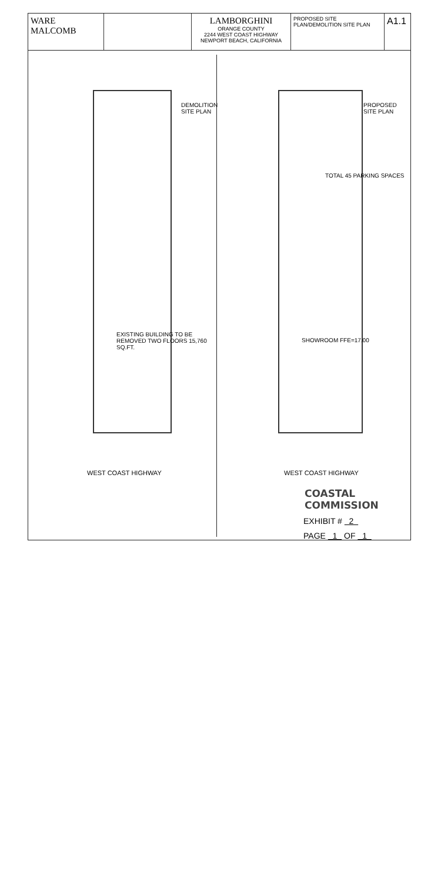WARE MALCOMB LAMBORGHINI
ORANGE COUNTY
2244 WEST COAST HIGHWAY
NEWPORT BEACH, CALIFORNIA
PROPOSED SITE PLAN/DEMOLITION SITE PLAN
A1.1
DEMOLITION SITE PLAN
EXISTING BUILDING TO BE REMOVED TWO FLOORS 15,760 SQ.FT.
WEST COAST HIGHWAY
PROPOSED SITE PLAN
TOTAL 45 PARKING SPACES
SHOWROOM FFE=17.00
WEST COAST HIGHWAY
COASTAL COMMISSION
EXHIBIT # 2
PAGE 1 OF 1